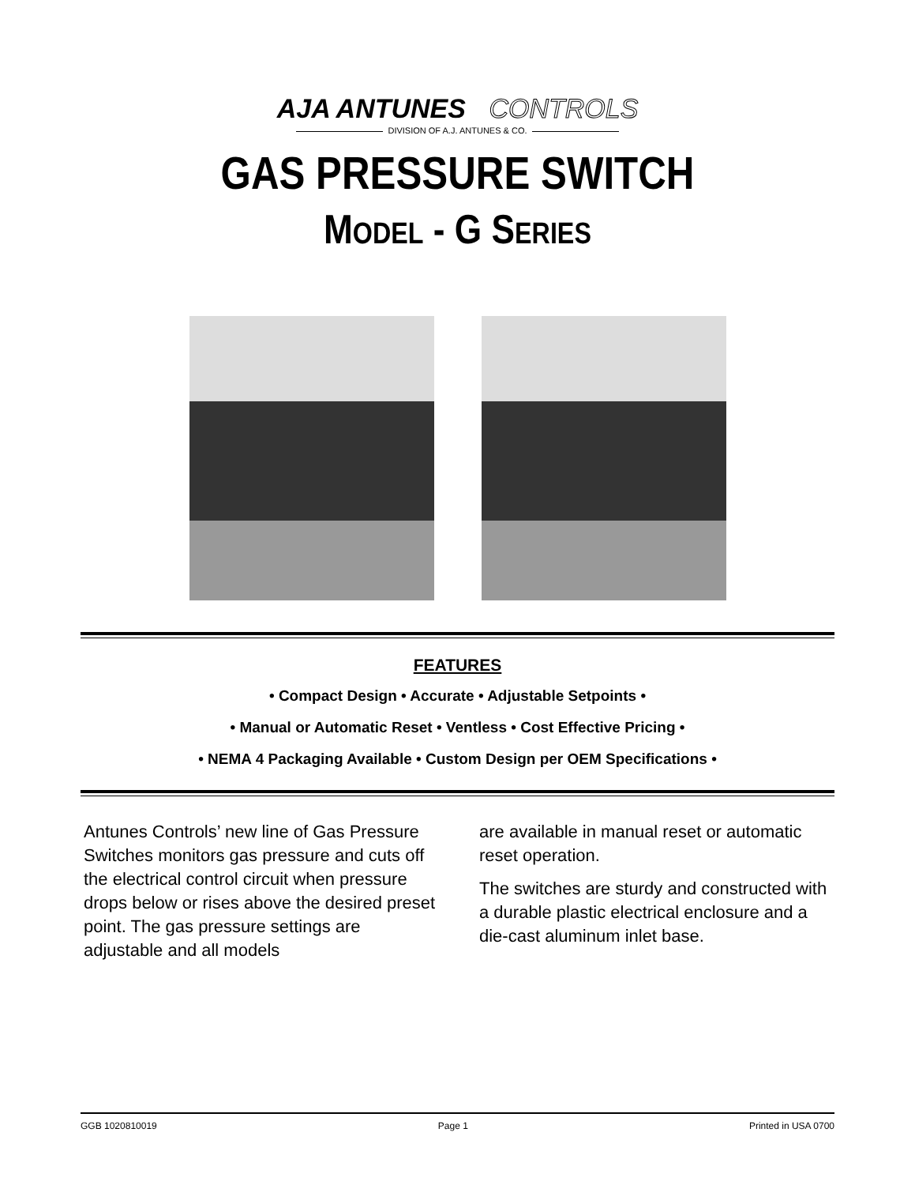AJA ANTUNES CONTROLS
DIVISION OF A.J. ANTUNES & CO.
GAS PRESSURE SWITCH
MODEL - G SERIES
FEATURES
• Compact Design • Accurate • Adjustable Setpoints •
• Manual or Automatic Reset • Ventless • Cost Effective Pricing •
• NEMA 4 Packaging Available • Custom Design per OEM Specifications •
Antunes Controls’ new line of Gas Pressure Switches monitors gas pressure and cuts off the electrical control circuit when pressure drops below or rises above the desired preset point. The gas pressure settings are adjustable and all models
are available in manual reset or automatic reset operation.
The switches are sturdy and constructed with a durable plastic electrical enclosure and a die-cast aluminum inlet base.
GGB 1020810019 Page 1 Printed in USA 0700